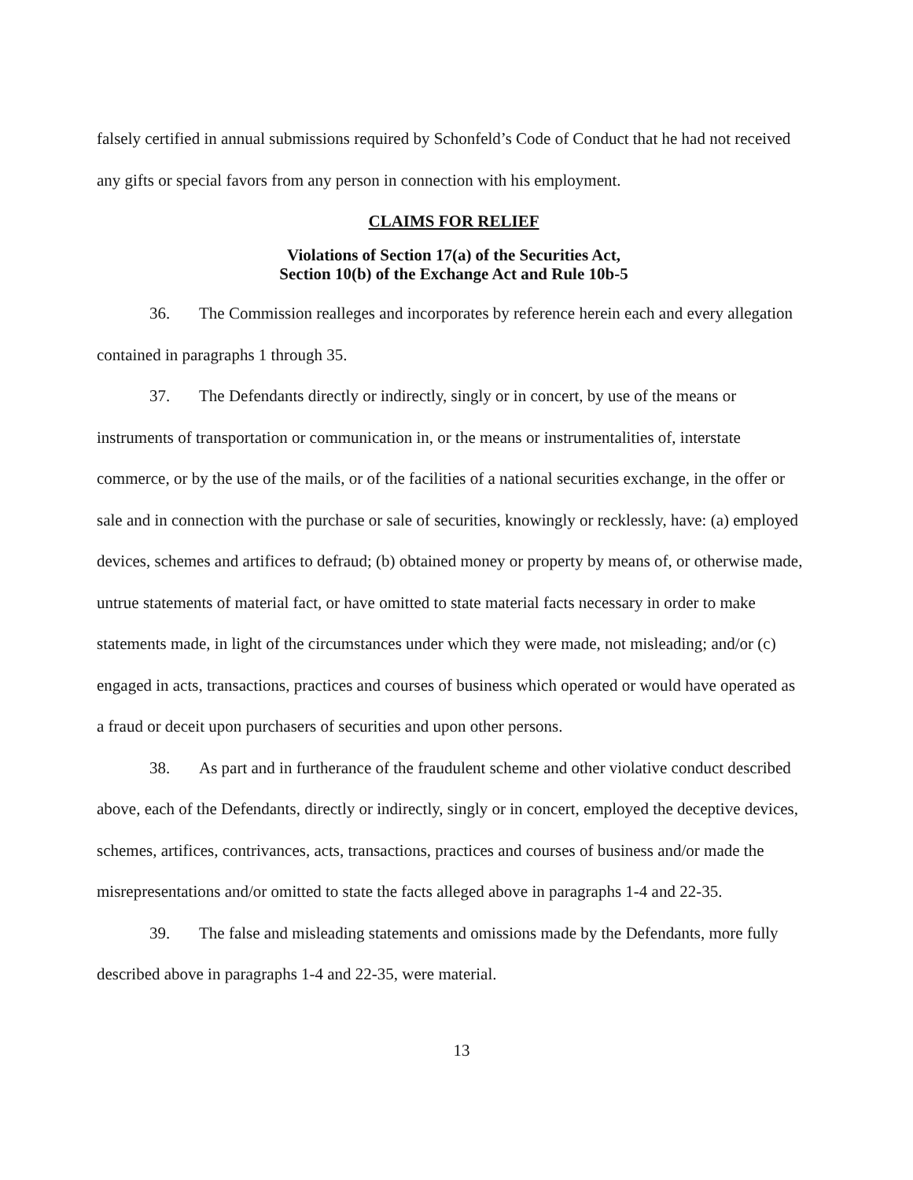falsely certified in annual submissions required by Schonfeld’s Code of Conduct that he had not received any gifts or special favors from any person in connection with his employment.
CLAIMS FOR RELIEF
Violations of Section 17(a) of the Securities Act,
Section 10(b) of the Exchange Act and Rule 10b-5
36. The Commission realleges and incorporates by reference herein each and every allegation contained in paragraphs 1 through 35.
37. The Defendants directly or indirectly, singly or in concert, by use of the means or instruments of transportation or communication in, or the means or instrumentalities of, interstate commerce, or by the use of the mails, or of the facilities of a national securities exchange, in the offer or sale and in connection with the purchase or sale of securities, knowingly or recklessly, have: (a) employed devices, schemes and artifices to defraud; (b) obtained money or property by means of, or otherwise made, untrue statements of material fact, or have omitted to state material facts necessary in order to make statements made, in light of the circumstances under which they were made, not misleading; and/or (c) engaged in acts, transactions, practices and courses of business which operated or would have operated as a fraud or deceit upon purchasers of securities and upon other persons.
38. As part and in furtherance of the fraudulent scheme and other violative conduct described above, each of the Defendants, directly or indirectly, singly or in concert, employed the deceptive devices, schemes, artifices, contrivances, acts, transactions, practices and courses of business and/or made the misrepresentations and/or omitted to state the facts alleged above in paragraphs 1-4 and 22-35.
39. The false and misleading statements and omissions made by the Defendants, more fully described above in paragraphs 1-4 and 22-35, were material.
13